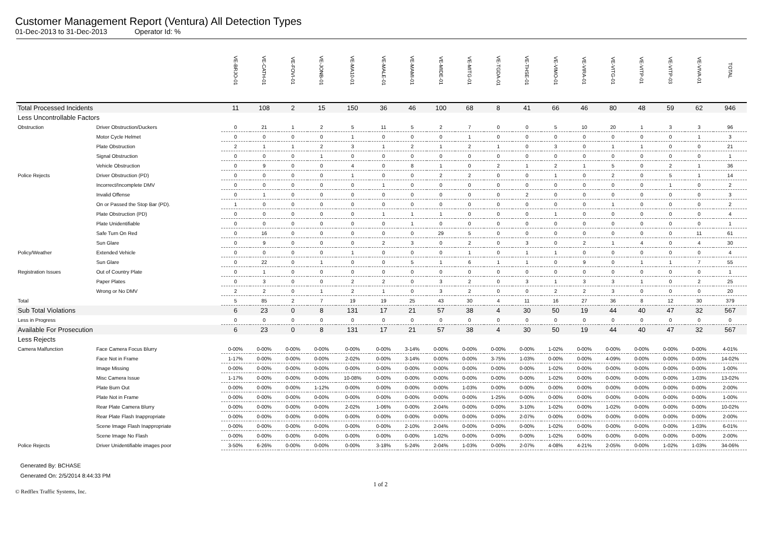Customer Management Report (Ventura) All Detection Types
01-Dec-2013 to 31-Dec-2013 Operator Id: %
| | | VE-BRJO-01 | VE-CATH-01 | VE-FOVI-01 | VE-JONB-01 | VE-MA10-01 | VE-MALE-01 | VE-MAMI-01 | VE-MIDE-01 | VE-MITG-01 | VE-TGDA-01 | VE-THSE-01 | VE-VIMO-01 | VE-VIRA-01 | VE-VITG-01 | VE-VITP-01 | VE-VITP-03 | VE-VIVA-01 | TOTAL |
| --- | --- | --- | --- | --- | --- | --- | --- | --- | --- | --- | --- | --- | --- | --- | --- | --- | --- | --- | --- |
| Total Processed Incidents | | 11 | 108 | 2 | 15 | 150 | 36 | 46 | 100 | 68 | 8 | 41 | 66 | 46 | 80 | 48 | 59 | 62 | 946 |
| Less Uncontrollable Factors | | | | | | | | | | | | | | | | | | | |
| Obstruction | Driver Obstruction/Duckers | 0 | 21 | 1 | 2 | 5 | 11 | 5 | 2 | 7 | 0 | 0 | 5 | 10 | 20 | 1 | 3 | 3 | 96 |
| | Motor Cycle Helmet | 0 | 0 | 0 | 0 | 1 | 0 | 0 | 0 | 1 | 0 | 0 | 0 | 0 | 0 | 0 | 0 | 1 | 3 |
| | Plate Obstruction | 2 | 1 | 1 | 2 | 3 | 1 | 2 | 1 | 2 | 1 | 0 | 3 | 0 | 1 | 1 | 0 | 0 | 21 |
| | Signal Obstruction | 0 | 0 | 0 | 1 | 0 | 0 | 0 | 0 | 0 | 0 | 0 | 0 | 0 | 0 | 0 | 0 | 0 | 1 |
| | Vehicle Obstruction | 0 | 9 | 0 | 0 | 4 | 0 | 8 | 1 | 0 | 2 | 1 | 2 | 1 | 5 | 0 | 2 | 1 | 36 |
| Police Rejects | Driver Obstruction (PD) | 0 | 0 | 0 | 0 | 1 | 0 | 0 | 2 | 2 | 0 | 0 | 1 | 0 | 2 | 0 | 5 | 1 | 14 |
| | Incorrect/Incomplete DMV | 0 | 0 | 0 | 0 | 0 | 1 | 0 | 0 | 0 | 0 | 0 | 0 | 0 | 0 | 0 | 1 | 0 | 2 |
| | Invalid Offense | 0 | 1 | 0 | 0 | 0 | 0 | 0 | 0 | 0 | 0 | 2 | 0 | 0 | 0 | 0 | 0 | 0 | 3 |
| | On or Passed the Stop Bar (PD). | 1 | 0 | 0 | 0 | 0 | 0 | 0 | 0 | 0 | 0 | 0 | 0 | 0 | 1 | 0 | 0 | 0 | 2 |
| | Plate Obstruction (PD) | 0 | 0 | 0 | 0 | 0 | 1 | 1 | 1 | 0 | 0 | 0 | 1 | 0 | 0 | 0 | 0 | 0 | 4 |
| | Plate Unidentifiable | 0 | 0 | 0 | 0 | 0 | 0 | 1 | 0 | 0 | 0 | 0 | 0 | 0 | 0 | 0 | 0 | 0 | 1 |
| | Safe Turn On Red | 0 | 16 | 0 | 0 | 0 | 0 | 0 | 29 | 5 | 0 | 0 | 0 | 0 | 0 | 0 | 0 | 11 | 61 |
| | Sun Glare | 0 | 9 | 0 | 0 | 0 | 2 | 3 | 0 | 2 | 0 | 3 | 0 | 2 | 1 | 4 | 0 | 4 | 30 |
| Policy/Weather | Extended Vehicle | 0 | 0 | 0 | 0 | 1 | 0 | 0 | 0 | 1 | 0 | 1 | 1 | 0 | 0 | 0 | 0 | 0 | 4 |
| | Sun Glare | 0 | 22 | 0 | 1 | 0 | 0 | 5 | 1 | 6 | 1 | 1 | 0 | 9 | 0 | 1 | 1 | 7 | 55 |
| Registration Issues | Out of Country Plate | 0 | 1 | 0 | 0 | 0 | 0 | 0 | 0 | 0 | 0 | 0 | 0 | 0 | 0 | 0 | 0 | 0 | 1 |
| | Paper Plates | 0 | 3 | 0 | 0 | 2 | 2 | 0 | 3 | 2 | 0 | 3 | 1 | 3 | 3 | 1 | 0 | 2 | 25 |
| | Wrong or No DMV | 2 | 2 | 0 | 1 | 2 | 1 | 0 | 3 | 2 | 0 | 0 | 2 | 2 | 3 | 0 | 0 | 0 | 20 |
| Total | | 5 | 85 | 2 | 7 | 19 | 19 | 25 | 43 | 30 | 4 | 11 | 16 | 27 | 36 | 8 | 12 | 30 | 379 |
| Sub Total Violations | | 6 | 23 | 0 | 8 | 131 | 17 | 21 | 57 | 38 | 4 | 30 | 50 | 19 | 44 | 40 | 47 | 32 | 567 |
| Less in Progress | | 0 | 0 | 0 | 0 | 0 | 0 | 0 | 0 | 0 | 0 | 0 | 0 | 0 | 0 | 0 | 0 | 0 | 0 |
| Available For Prosecution | | 6 | 23 | 0 | 8 | 131 | 17 | 21 | 57 | 38 | 4 | 30 | 50 | 19 | 44 | 40 | 47 | 32 | 567 |
| Less Rejects | | | | | | | | | | | | | | | | | | | |
| Camera Malfunction | Face Camera Focus Blurry | 0-00% | 0-00% | 0-00% | 0-00% | 0-00% | 0-00% | 3-14% | 0-00% | 0-00% | 0-00% | 0-00% | 1-02% | 0-00% | 0-00% | 0-00% | 0-00% | 0-00% | 4-01% |
| | Face Not in Frame | 1-17% | 0-00% | 0-00% | 0-00% | 2-02% | 0-00% | 3-14% | 0-00% | 0-00% | 3-75% | 1-03% | 0-00% | 0-00% | 4-09% | 0-00% | 0-00% | 0-00% | 14-02% |
| | Image Missing | 0-00% | 0-00% | 0-00% | 0-00% | 0-00% | 0-00% | 0-00% | 0-00% | 0-00% | 0-00% | 0-00% | 1-02% | 0-00% | 0-00% | 0-00% | 0-00% | 0-00% | 1-00% |
| | Misc Camera Issue | 1-17% | 0-00% | 0-00% | 0-00% | 10-08% | 0-00% | 0-00% | 0-00% | 0-00% | 0-00% | 0-00% | 1-02% | 0-00% | 0-00% | 0-00% | 0-00% | 1-03% | 13-02% |
| | Plate Burn Out | 0-00% | 0-00% | 0-00% | 1-12% | 0-00% | 0-00% | 0-00% | 0-00% | 1-03% | 0-00% | 0-00% | 0-00% | 0-00% | 0-00% | 0-00% | 0-00% | 0-00% | 2-00% |
| | Plate Not in Frame | 0-00% | 0-00% | 0-00% | 0-00% | 0-00% | 0-00% | 0-00% | 0-00% | 0-00% | 1-25% | 0-00% | 0-00% | 0-00% | 0-00% | 0-00% | 0-00% | 0-00% | 1-00% |
| | Rear Plate Camera Blurry | 0-00% | 0-00% | 0-00% | 0-00% | 2-02% | 1-06% | 0-00% | 2-04% | 0-00% | 0-00% | 3-10% | 1-02% | 0-00% | 1-02% | 0-00% | 0-00% | 0-00% | 10-02% |
| | Rear Plate Flash Inappropriate | 0-00% | 0-00% | 0-00% | 0-00% | 0-00% | 0-00% | 0-00% | 0-00% | 0-00% | 0-00% | 2-07% | 0-00% | 0-00% | 0-00% | 0-00% | 0-00% | 0-00% | 2-00% |
| | Scene Image Flash Inappropriate | 0-00% | 0-00% | 0-00% | 0-00% | 0-00% | 0-00% | 2-10% | 2-04% | 0-00% | 0-00% | 0-00% | 1-02% | 0-00% | 0-00% | 0-00% | 0-00% | 1-03% | 6-01% |
| | Scene Image No Flash | 0-00% | 0-00% | 0-00% | 0-00% | 0-00% | 0-00% | 0-00% | 1-02% | 0-00% | 0-00% | 0-00% | 1-02% | 0-00% | 0-00% | 0-00% | 0-00% | 0-00% | 2-00% |
| Police Rejects | Driver Unidentifiable images poor | 3-50% | 6-26% | 0-00% | 0-00% | 0-00% | 3-18% | 5-24% | 2-04% | 1-03% | 0-00% | 2-07% | 4-08% | 4-21% | 2-05% | 0-00% | 1-02% | 1-03% | 34-06% |
Generated By: BCHASE
Generated On: 2/5/2014 8:44:33 PM
1 of 2
© Redflex Traffic Systems, Inc.